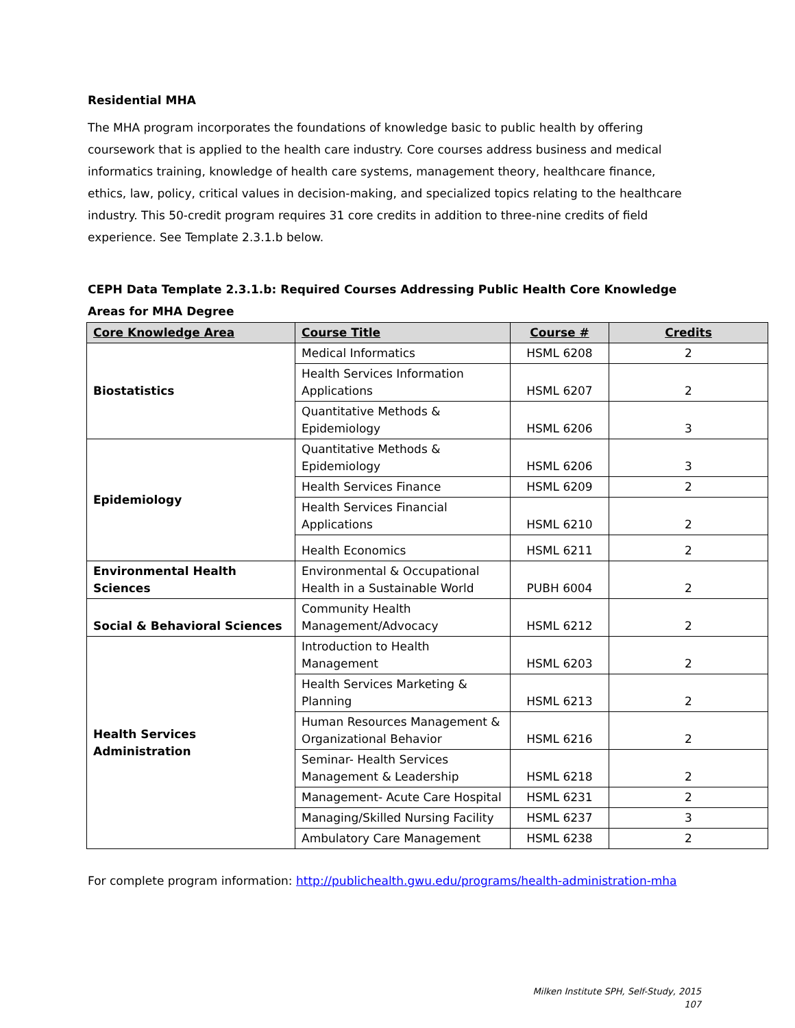Residential MHA
The MHA program incorporates the foundations of knowledge basic to public health by offering coursework that is applied to the health care industry. Core courses address business and medical informatics training, knowledge of health care systems, management theory, healthcare finance, ethics, law, policy, critical values in decision-making, and specialized topics relating to the healthcare industry. This 50-credit program requires 31 core credits in addition to three-nine credits of field experience. See Template 2.3.1.b below.
CEPH Data Template 2.3.1.b: Required Courses Addressing Public Health Core Knowledge Areas for MHA Degree
| Core Knowledge Area | Course Title | Course # | Credits |
| --- | --- | --- | --- |
| Biostatistics | Medical Informatics | HSML 6208 | 2 |
| | Health Services Information Applications | HSML 6207 | 2 |
| | Quantitative Methods & Epidemiology | HSML 6206 | 3 |
| Epidemiology | Quantitative Methods & Epidemiology | HSML 6206 | 3 |
| | Health Services Finance | HSML 6209 | 2 |
| | Health Services Financial Applications | HSML 6210 | 2 |
| | Health Economics | HSML 6211 | 2 |
| Environmental Health Sciences | Environmental & Occupational Health in a Sustainable World | PUBH 6004 | 2 |
| Social & Behavioral Sciences | Community Health Management/Advocacy | HSML 6212 | 2 |
| Health Services Administration | Introduction to Health Management | HSML 6203 | 2 |
| | Health Services Marketing & Planning | HSML 6213 | 2 |
| | Human Resources Management & Organizational Behavior | HSML 6216 | 2 |
| | Seminar- Health Services Management & Leadership | HSML 6218 | 2 |
| | Management- Acute Care Hospital | HSML 6231 | 2 |
| | Managing/Skilled Nursing Facility | HSML 6237 | 3 |
| | Ambulatory Care Management | HSML 6238 | 2 |
For complete program information: http://publichealth.gwu.edu/programs/health-administration-mha
Milken Institute SPH, Self-Study, 2015
107